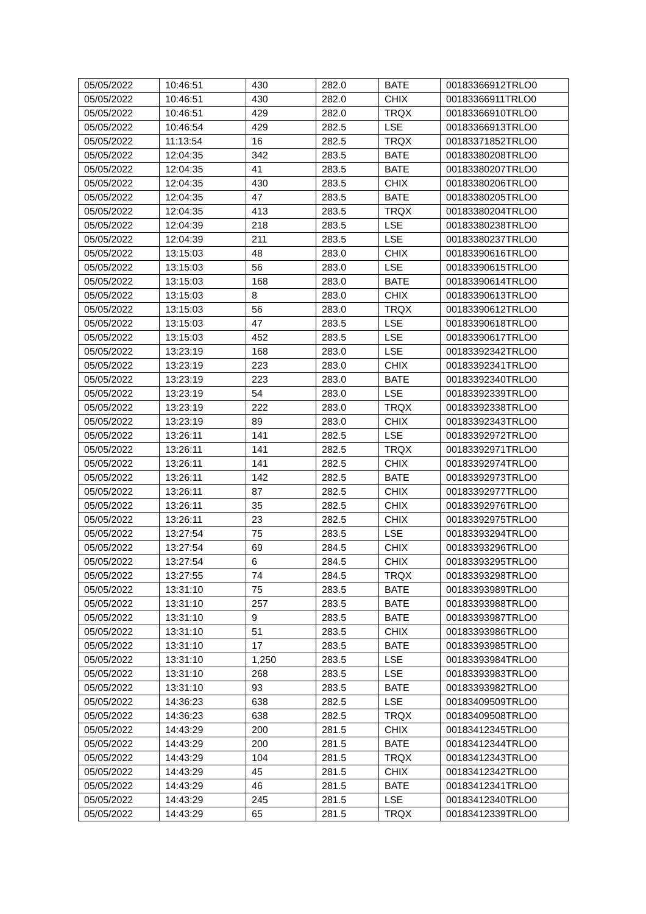| 05/05/2022 | 10:46:51 | 430 | 282.0 | BATE | 00183366912TRLO0 |
| 05/05/2022 | 10:46:51 | 430 | 282.0 | CHIX | 00183366911TRLO0 |
| 05/05/2022 | 10:46:51 | 429 | 282.0 | TRQX | 00183366910TRLO0 |
| 05/05/2022 | 10:46:54 | 429 | 282.5 | LSE | 00183366913TRLO0 |
| 05/05/2022 | 11:13:54 | 16 | 282.5 | TRQX | 00183371852TRLO0 |
| 05/05/2022 | 12:04:35 | 342 | 283.5 | BATE | 00183380208TRLO0 |
| 05/05/2022 | 12:04:35 | 41 | 283.5 | BATE | 00183380207TRLO0 |
| 05/05/2022 | 12:04:35 | 430 | 283.5 | CHIX | 00183380206TRLO0 |
| 05/05/2022 | 12:04:35 | 47 | 283.5 | BATE | 00183380205TRLO0 |
| 05/05/2022 | 12:04:35 | 413 | 283.5 | TRQX | 00183380204TRLO0 |
| 05/05/2022 | 12:04:39 | 218 | 283.5 | LSE | 00183380238TRLO0 |
| 05/05/2022 | 12:04:39 | 211 | 283.5 | LSE | 00183380237TRLO0 |
| 05/05/2022 | 13:15:03 | 48 | 283.0 | CHIX | 00183390616TRLO0 |
| 05/05/2022 | 13:15:03 | 56 | 283.0 | LSE | 00183390615TRLO0 |
| 05/05/2022 | 13:15:03 | 168 | 283.0 | BATE | 00183390614TRLO0 |
| 05/05/2022 | 13:15:03 | 8 | 283.0 | CHIX | 00183390613TRLO0 |
| 05/05/2022 | 13:15:03 | 56 | 283.0 | TRQX | 00183390612TRLO0 |
| 05/05/2022 | 13:15:03 | 47 | 283.5 | LSE | 00183390618TRLO0 |
| 05/05/2022 | 13:15:03 | 452 | 283.5 | LSE | 00183390617TRLO0 |
| 05/05/2022 | 13:23:19 | 168 | 283.0 | LSE | 00183392342TRLO0 |
| 05/05/2022 | 13:23:19 | 223 | 283.0 | CHIX | 00183392341TRLO0 |
| 05/05/2022 | 13:23:19 | 223 | 283.0 | BATE | 00183392340TRLO0 |
| 05/05/2022 | 13:23:19 | 54 | 283.0 | LSE | 00183392339TRLO0 |
| 05/05/2022 | 13:23:19 | 222 | 283.0 | TRQX | 00183392338TRLO0 |
| 05/05/2022 | 13:23:19 | 89 | 283.0 | CHIX | 00183392343TRLO0 |
| 05/05/2022 | 13:26:11 | 141 | 282.5 | LSE | 00183392972TRLO0 |
| 05/05/2022 | 13:26:11 | 141 | 282.5 | TRQX | 00183392971TRLO0 |
| 05/05/2022 | 13:26:11 | 141 | 282.5 | CHIX | 00183392974TRLO0 |
| 05/05/2022 | 13:26:11 | 142 | 282.5 | BATE | 00183392973TRLO0 |
| 05/05/2022 | 13:26:11 | 87 | 282.5 | CHIX | 00183392977TRLO0 |
| 05/05/2022 | 13:26:11 | 35 | 282.5 | CHIX | 00183392976TRLO0 |
| 05/05/2022 | 13:26:11 | 23 | 282.5 | CHIX | 00183392975TRLO0 |
| 05/05/2022 | 13:27:54 | 75 | 283.5 | LSE | 00183393294TRLO0 |
| 05/05/2022 | 13:27:54 | 69 | 284.5 | CHIX | 00183393296TRLO0 |
| 05/05/2022 | 13:27:54 | 6 | 284.5 | CHIX | 00183393295TRLO0 |
| 05/05/2022 | 13:27:55 | 74 | 284.5 | TRQX | 00183393298TRLO0 |
| 05/05/2022 | 13:31:10 | 75 | 283.5 | BATE | 00183393989TRLO0 |
| 05/05/2022 | 13:31:10 | 257 | 283.5 | BATE | 00183393988TRLO0 |
| 05/05/2022 | 13:31:10 | 9 | 283.5 | BATE | 00183393987TRLO0 |
| 05/05/2022 | 13:31:10 | 51 | 283.5 | CHIX | 00183393986TRLO0 |
| 05/05/2022 | 13:31:10 | 17 | 283.5 | BATE | 00183393985TRLO0 |
| 05/05/2022 | 13:31:10 | 1,250 | 283.5 | LSE | 00183393984TRLO0 |
| 05/05/2022 | 13:31:10 | 268 | 283.5 | LSE | 00183393983TRLO0 |
| 05/05/2022 | 13:31:10 | 93 | 283.5 | BATE | 00183393982TRLO0 |
| 05/05/2022 | 14:36:23 | 638 | 282.5 | LSE | 00183409509TRLO0 |
| 05/05/2022 | 14:36:23 | 638 | 282.5 | TRQX | 00183409508TRLO0 |
| 05/05/2022 | 14:43:29 | 200 | 281.5 | CHIX | 00183412345TRLO0 |
| 05/05/2022 | 14:43:29 | 200 | 281.5 | BATE | 00183412344TRLO0 |
| 05/05/2022 | 14:43:29 | 104 | 281.5 | TRQX | 00183412343TRLO0 |
| 05/05/2022 | 14:43:29 | 45 | 281.5 | CHIX | 00183412342TRLO0 |
| 05/05/2022 | 14:43:29 | 46 | 281.5 | BATE | 00183412341TRLO0 |
| 05/05/2022 | 14:43:29 | 245 | 281.5 | LSE | 00183412340TRLO0 |
| 05/05/2022 | 14:43:29 | 65 | 281.5 | TRQX | 00183412339TRLO0 |